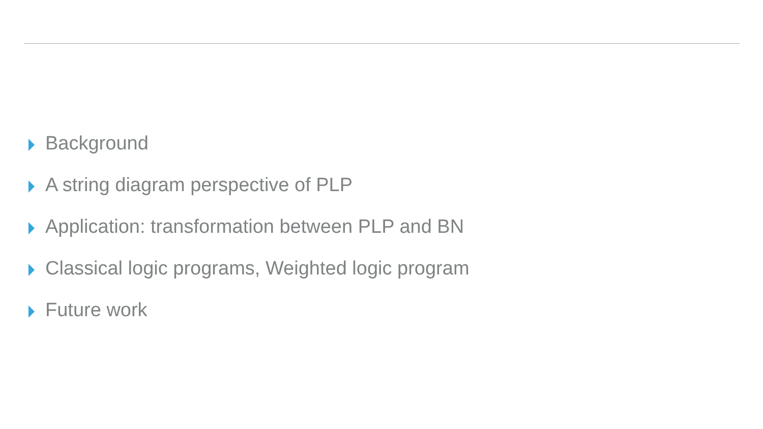Background
A string diagram perspective of PLP
Application: transformation between PLP and BN
Classical logic programs, Weighted logic program
Future work